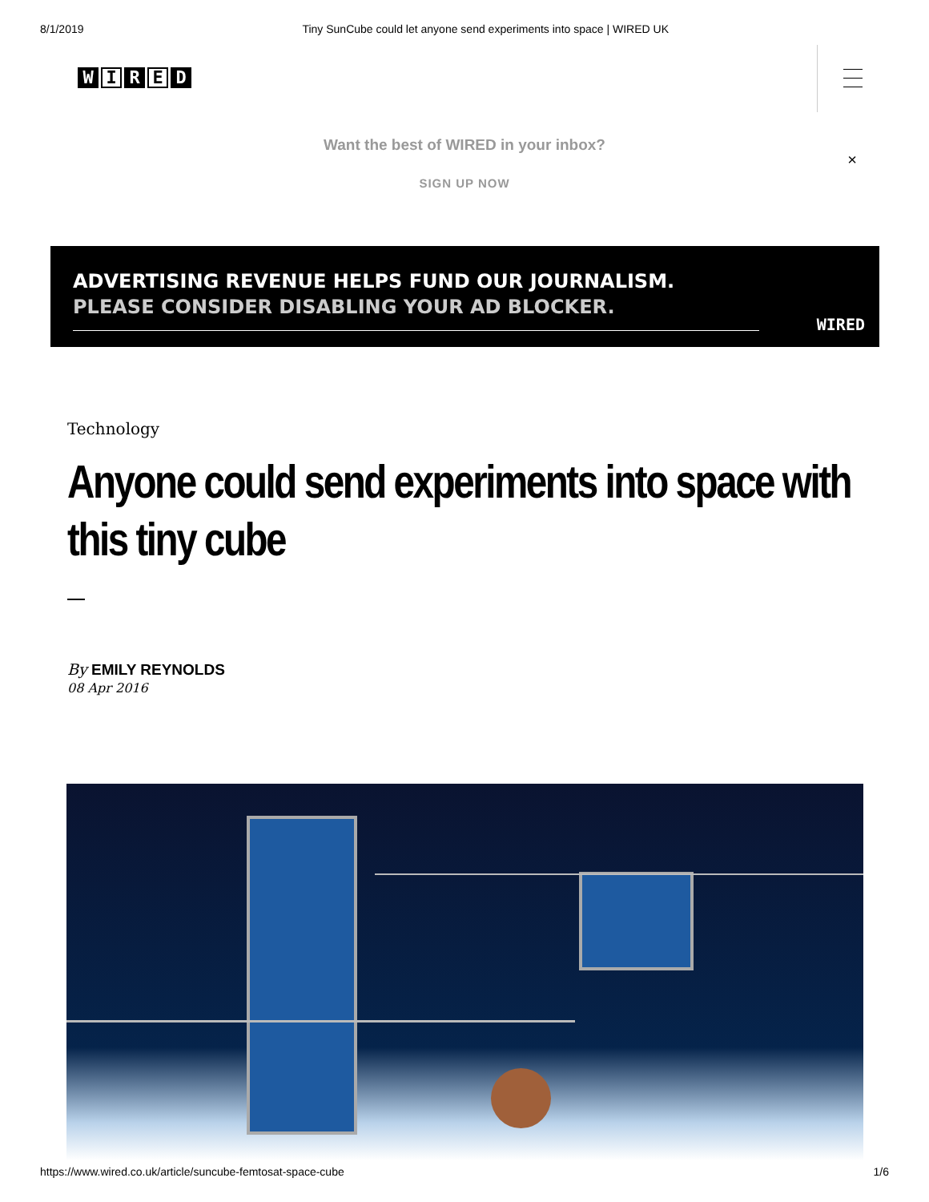8/1/2019 Tiny SunCube could let anyone send experiments into space | WIRED UK
W I R E D
Want the best of WIRED in your inbox?
SIGN UP NOW
×
ADVERTISING REVENUE HELPS FUND OUR JOURNALISM.
PLEASE CONSIDER DISABLING YOUR AD BLOCKER.
WIRED
Technology
Anyone could send experiments into space with this tiny cube
By EMILY REYNOLDS
08 Apr 2016
https://www.wired.co.uk/article/suncube-femtosat-space-cube 1/6